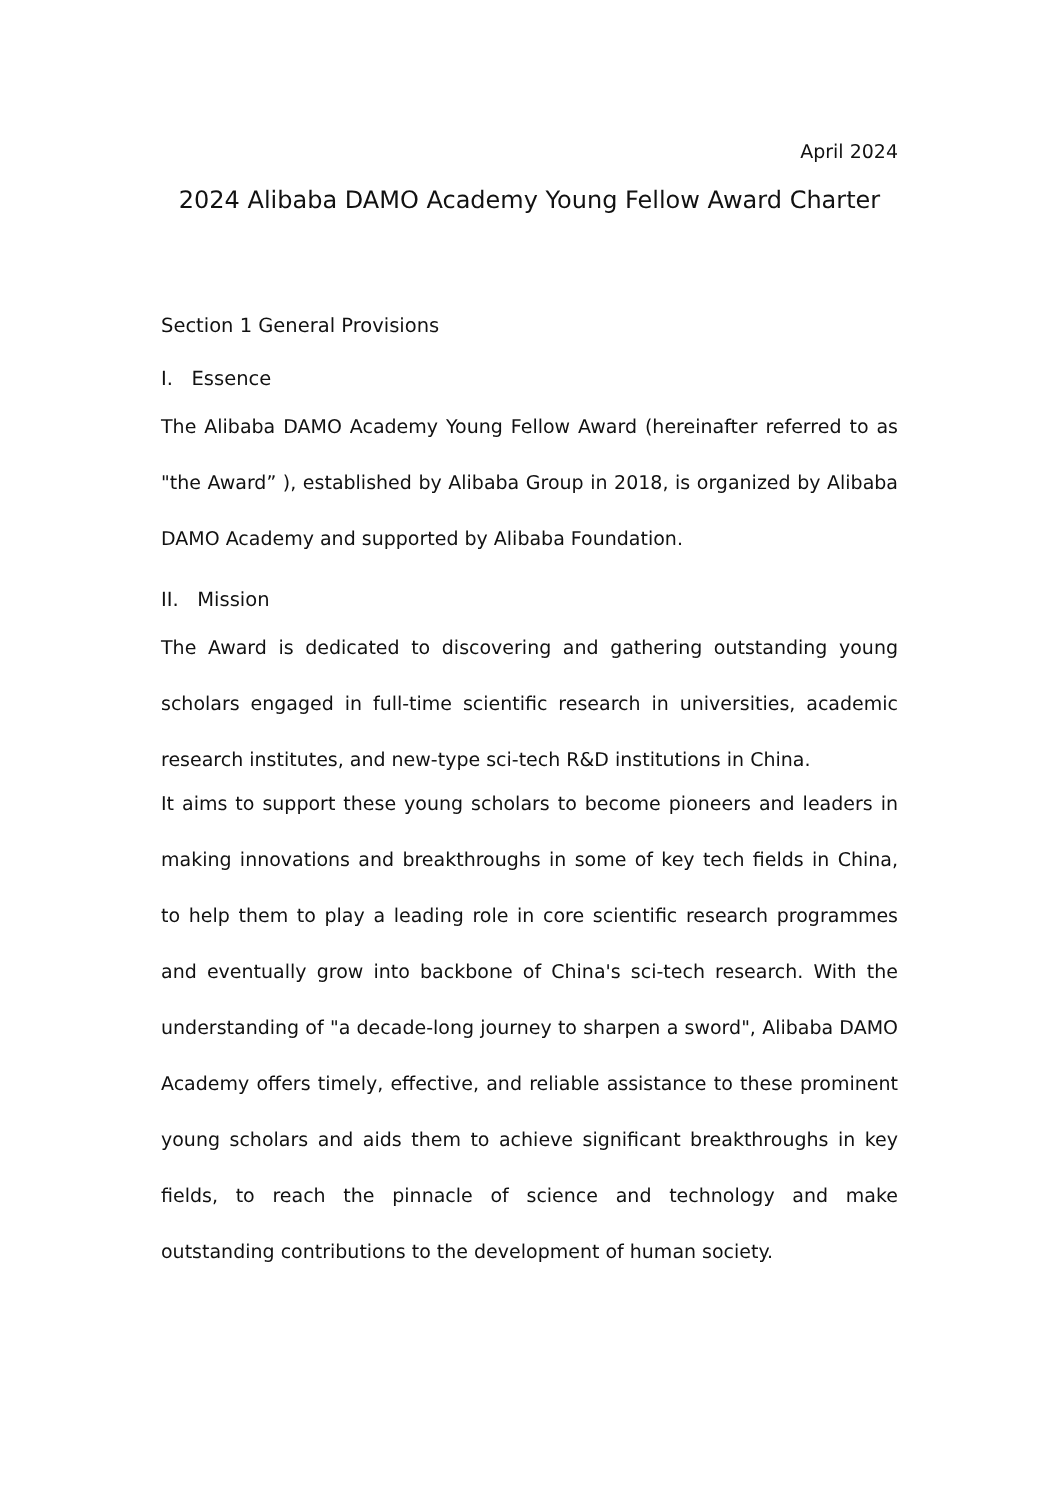April 2024
2024 Alibaba DAMO Academy Young Fellow Award Charter
Section 1 General Provisions
I. Essence
The Alibaba DAMO Academy Young Fellow Award (hereinafter referred to as "the Award” ), established by Alibaba Group in 2018, is organized by Alibaba DAMO Academy and supported by Alibaba Foundation.
II. Mission
The Award is dedicated to discovering and gathering outstanding young scholars engaged in full-time scientific research in universities, academic research institutes, and new-type sci-tech R&D institutions in China.
It aims to support these young scholars to become pioneers and leaders in making innovations and breakthroughs in some of key tech fields in China, to help them to play a leading role in core scientific research programmes and eventually grow into backbone of China's sci-tech research. With the understanding of "a decade-long journey to sharpen a sword", Alibaba DAMO Academy offers timely, effective, and reliable assistance to these prominent young scholars and aids them to achieve significant breakthroughs in key fields, to reach the pinnacle of science and technology and make outstanding contributions to the development of human society.